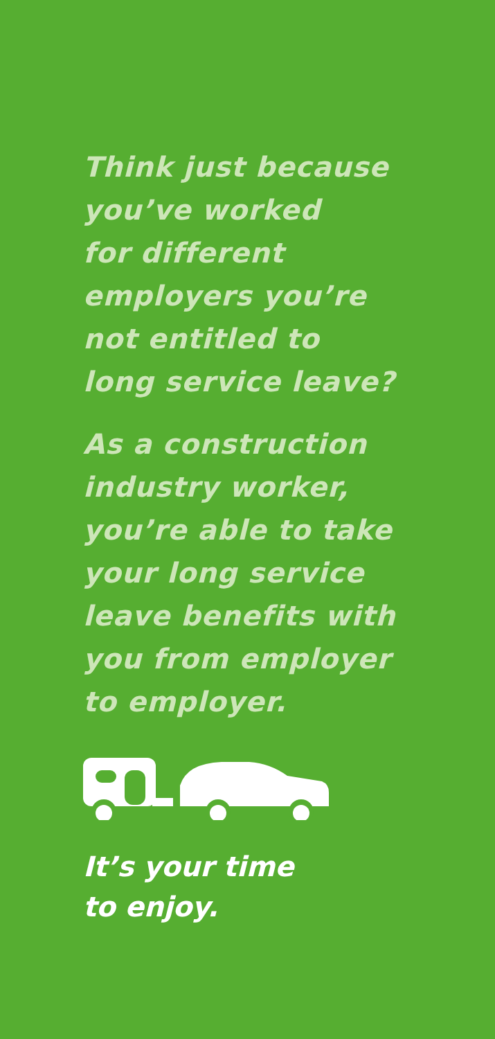Think just because
you’ve worked
for different
employers you’re
not entitled to
long service leave?
As a construction
industry worker,
you’re able to take
your long service
leave benefits with
you from employer
to employer.
It’s your time
to enjoy.